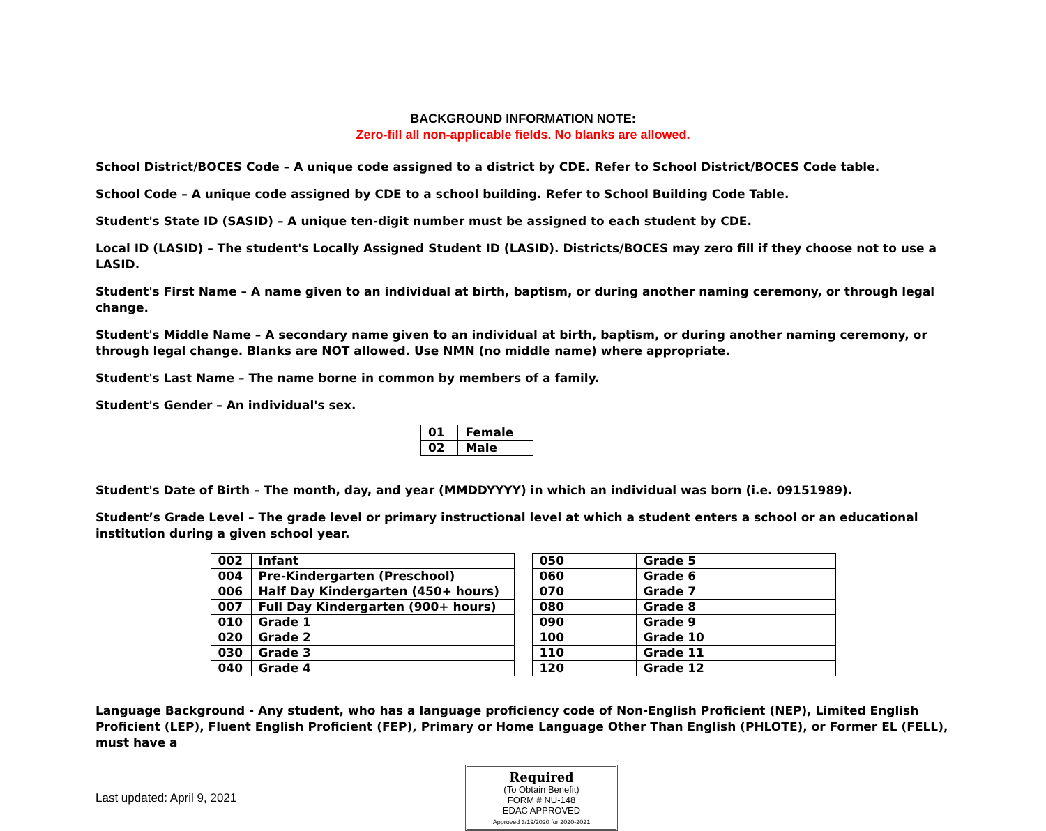BACKGROUND INFORMATION NOTE:
Zero-fill all non-applicable fields. No blanks are allowed.
School District/BOCES Code – A unique code assigned to a district by CDE. Refer to School District/BOCES Code table.
School Code – A unique code assigned by CDE to a school building. Refer to School Building Code Table.
Student's State ID (SASID) – A unique ten-digit number must be assigned to each student by CDE.
Local ID (LASID) – The student's Locally Assigned Student ID (LASID). Districts/BOCES may zero fill if they choose not to use a LASID.
Student's First Name – A name given to an individual at birth, baptism, or during another naming ceremony, or through legal change.
Student's Middle Name – A secondary name given to an individual at birth, baptism, or during another naming ceremony, or through legal change. Blanks are NOT allowed. Use NMN (no middle name) where appropriate.
Student's Last Name – The name borne in common by members of a family.
Student's Gender – An individual's sex.
| 01 | Female |
| 02 | Male |
Student's Date of Birth – The month, day, and year (MMDDYYYY) in which an individual was born (i.e. 09151989).
Student’s Grade Level – The grade level or primary instructional level at which a student enters a school or an educational institution during a given school year.
| 002 | Infant |
| 004 | Pre-Kindergarten (Preschool) |
| 006 | Half Day Kindergarten (450+ hours) |
| 007 | Full Day Kindergarten (900+ hours) |
| 010 | Grade 1 |
| 020 | Grade 2 |
| 030 | Grade 3 |
| 040 | Grade 4 |
| 050 | Grade 5 |
| 060 | Grade 6 |
| 070 | Grade 7 |
| 080 | Grade 8 |
| 090 | Grade 9 |
| 100 | Grade 10 |
| 110 | Grade 11 |
| 120 | Grade 12 |
Language Background - Any student, who has a language proficiency code of Non-English Proficient (NEP), Limited English Proficient (LEP), Fluent English Proficient (FEP), Primary or Home Language Other Than English (PHLOTE), or Former EL (FELL), must have a
Last updated: April 9, 2021
Required
(To Obtain Benefit)
FORM # NU-148
EDAC APPROVED
Approved 3/19/2020 for 2020-2021